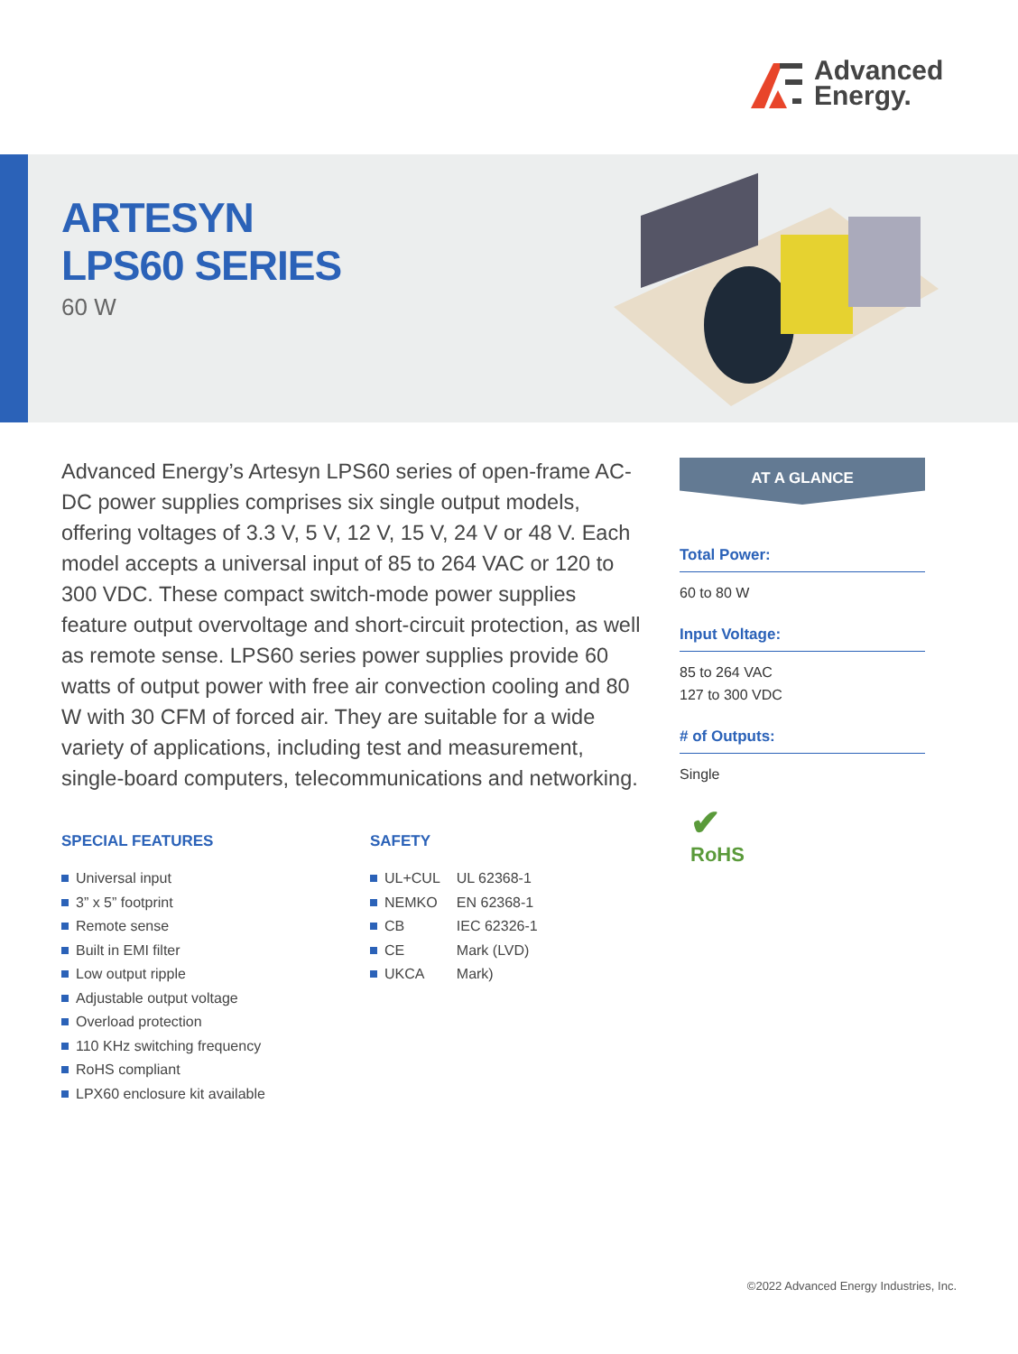Advanced
Energy.
ARTESYN
LPS60 SERIES
60 W
Advanced Energy’s Artesyn LPS60 series of open-frame AC-DC power supplies comprises six single output models, offering voltages of 3.3 V, 5 V, 12 V, 15 V, 24 V or 48 V. Each model accepts a universal input of 85 to 264 VAC or 120 to 300 VDC. These compact switch-mode power supplies feature output overvoltage and short-circuit protection, as well as remote sense. LPS60 series power supplies provide 60 watts of output power with free air convection cooling and 80 W with 30 CFM of forced air. They are suitable for a wide variety of applications, including test and measurement, single-board computers, telecommunications and networking.
SPECIAL FEATURES
Universal input
3” x 5” footprint
Remote sense
Built in EMI filter
Low output ripple
Adjustable output voltage
Overload protection
110 KHz switching frequency
RoHS compliant
LPX60 enclosure kit available
SAFETY
| UL+CUL | UL 62368-1 |
| NEMKO | EN 62368-1 |
| CB | IEC 62326-1 |
| CE | Mark (LVD) |
| UKCA | Mark) |
AT A GLANCE
Total Power:
60 to 80 W
Input Voltage:
85 to 264 VAC
127 to 300 VDC
# of Outputs:
Single
✔
RoHS
©2022 Advanced Energy Industries, Inc.